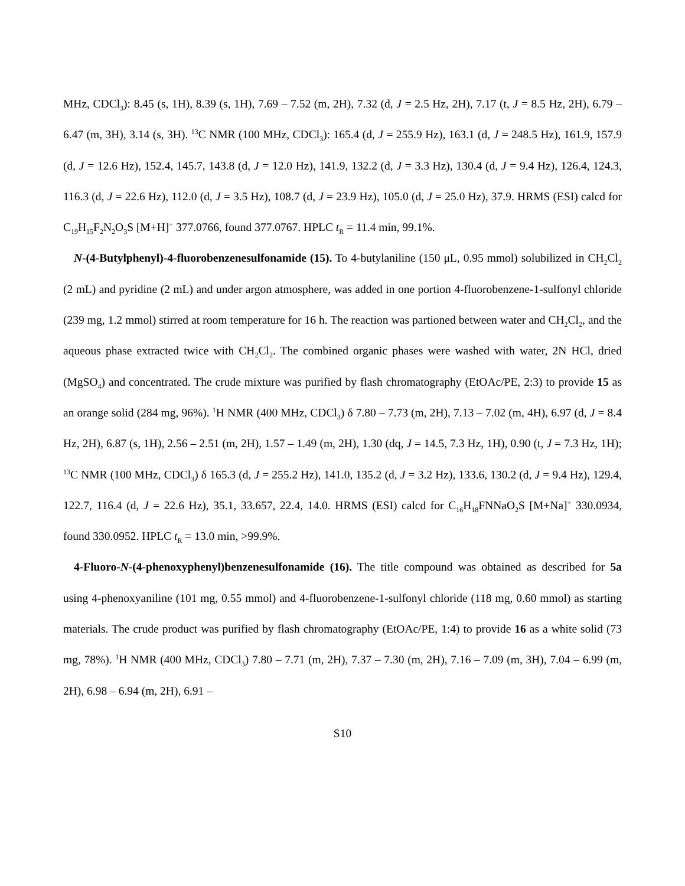MHz, CDCl<sub>3</sub>): 8.45 (s, 1H), 8.39 (s, 1H), 7.69 – 7.52 (m, 2H), 7.32 (d, J = 2.5 Hz, 2H), 7.17 (t, J = 8.5 Hz, 2H), 6.79 – 6.47 (m, 3H), 3.14 (s, 3H). <sup>13</sup>C NMR (100 MHz, CDCl<sub>3</sub>): 165.4 (d, J = 255.9 Hz), 163.1 (d, J = 248.5 Hz), 161.9, 157.9 (d, J = 12.6 Hz), 152.4, 145.7, 143.8 (d, J = 12.0 Hz), 141.9, 132.2 (d, J = 3.3 Hz), 130.4 (d, J = 9.4 Hz), 126.4, 124.3, 116.3 (d, J = 22.6 Hz), 112.0 (d, J = 3.5 Hz), 108.7 (d, J = 23.9 Hz), 105.0 (d, J = 25.0 Hz), 37.9. HRMS (ESI) calcd for C<sub>19</sub>H<sub>15</sub>F<sub>2</sub>N<sub>2</sub>O<sub>3</sub>S [M+H]<sup>+</sup> 377.0766, found 377.0767. HPLC t<sub>R</sub> = 11.4 min, 99.1%.
N-(4-Butylphenyl)-4-fluorobenzenesulfonamide (15). To 4-butylaniline (150 μL, 0.95 mmol) solubilized in CH<sub>2</sub>Cl<sub>2</sub> (2 mL) and pyridine (2 mL) and under argon atmosphere, was added in one portion 4-fluorobenzene-1-sulfonyl chloride (239 mg, 1.2 mmol) stirred at room temperature for 16 h. The reaction was partioned between water and CH<sub>2</sub>Cl<sub>2</sub>, and the aqueous phase extracted twice with CH<sub>2</sub>Cl<sub>2</sub>. The combined organic phases were washed with water, 2N HCl, dried (MgSO<sub>4</sub>) and concentrated. The crude mixture was purified by flash chromatography (EtOAc/PE, 2:3) to provide 15 as an orange solid (284 mg, 96%). <sup>1</sup>H NMR (400 MHz, CDCl<sub>3</sub>) δ 7.80 – 7.73 (m, 2H), 7.13 – 7.02 (m, 4H), 6.97 (d, J = 8.4 Hz, 2H), 6.87 (s, 1H), 2.56 – 2.51 (m, 2H), 1.57 – 1.49 (m, 2H), 1.30 (dq, J = 14.5, 7.3 Hz, 1H), 0.90 (t, J = 7.3 Hz, 1H); <sup>13</sup>C NMR (100 MHz, CDCl<sub>3</sub>) δ 165.3 (d, J = 255.2 Hz), 141.0, 135.2 (d, J = 3.2 Hz), 133.6, 130.2 (d, J = 9.4 Hz), 129.4, 122.7, 116.4 (d, J = 22.6 Hz), 35.1, 33.657, 22.4, 14.0. HRMS (ESI) calcd for C<sub>16</sub>H<sub>18</sub>FNNaO<sub>2</sub>S [M+Na]<sup>+</sup> 330.0934, found 330.0952. HPLC t<sub>R</sub> = 13.0 min, >99.9%.
4-Fluoro-N-(4-phenoxyphenyl)benzenesulfonamide (16). The title compound was obtained as described for 5a using 4-phenoxyaniline (101 mg, 0.55 mmol) and 4-fluorobenzene-1-sulfonyl chloride (118 mg, 0.60 mmol) as starting materials. The crude product was purified by flash chromatography (EtOAc/PE, 1:4) to provide 16 as a white solid (73 mg, 78%). <sup>1</sup>H NMR (400 MHz, CDCl<sub>3</sub>) 7.80 – 7.71 (m, 2H), 7.37 – 7.30 (m, 2H), 7.16 – 7.09 (m, 3H), 7.04 – 6.99 (m, 2H), 6.98 – 6.94 (m, 2H), 6.91 –
S10